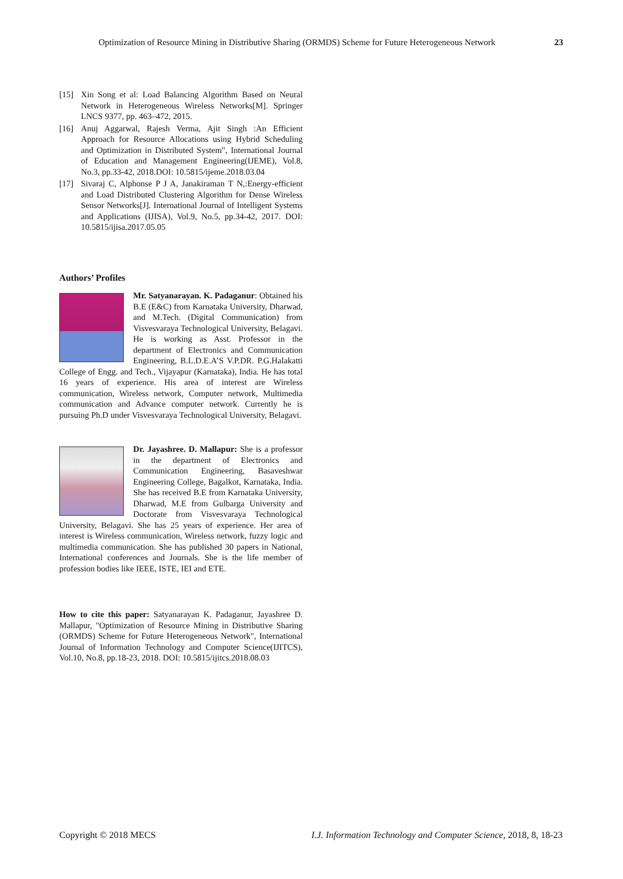Optimization of Resource Mining in Distributive Sharing (ORMDS) Scheme for Future Heterogeneous Network 23
[15] Xin Song et al: Load Balancing Algorithm Based on Neural Network in Heterogeneous Wireless Networks[M]. Springer LNCS 9377, pp. 463–472, 2015.
[16] Anuj Aggarwal, Rajesh Verma, Ajit Singh :An Efficient Approach for Resource Allocations using Hybrid Scheduling and Optimization in Distributed System", International Journal of Education and Management Engineering(IJEME), Vol.8, No.3, pp.33-42, 2018.DOI: 10.5815/ijeme.2018.03.04
[17] Sivaraj C, Alphonse P J A, Janakiraman T N,:Energy-efficient and Load Distributed Clustering Algorithm for Dense Wireless Sensor Networks[J]. International Journal of Intelligent Systems and Applications (IJISA), Vol.9, No.5, pp.34-42, 2017. DOI: 10.5815/ijisa.2017.05.05
Authors’ Profiles
Mr. Satyanarayan. K. Padaganur: Obtained his B.E (E&C) from Karnataka University, Dharwad, and M.Tech. (Digital Communication) from Visvesvaraya Technological University, Belagavi. He is working as Asst. Professor in the department of Electronics and Communication Engineering, B.L.D.E.A’S V.P.DR. P.G.Halakatti College of Engg. and Tech., Vijayapur (Karnataka), India. He has total 16 years of experience. His area of interest are Wireless communication, Wireless network, Computer network, Multimedia communication and Advance computer network. Currently he is pursuing Ph.D under Visvesvaraya Technological University, Belagavi.
Dr. Jayashree. D. Mallapur: She is a professor in the department of Electronics and Communication Engineering, Basaveshwar Engineering College, Bagalkot, Karnataka, India. She has received B.E from Karnataka University, Dharwad, M.E from Gulbarga University and Doctorate from Visvesvaraya Technological University, Belagavi. She has 25 years of experience. Her area of interest is Wireless communication, Wireless network, fuzzy logic and multimedia communication. She has published 30 papers in National, International conferences and Journals. She is the life member of profession bodies like IEEE, ISTE, IEI and ETE.
How to cite this paper: Satyanarayan K. Padaganur, Jayashree D. Mallapur, "Optimization of Resource Mining in Distributive Sharing (ORMDS) Scheme for Future Heterogeneous Network", International Journal of Information Technology and Computer Science(IJITCS), Vol.10, No.8, pp.18-23, 2018. DOI: 10.5815/ijitcs.2018.08.03
Copyright © 2018 MECS I.J. Information Technology and Computer Science, 2018, 8, 18-23